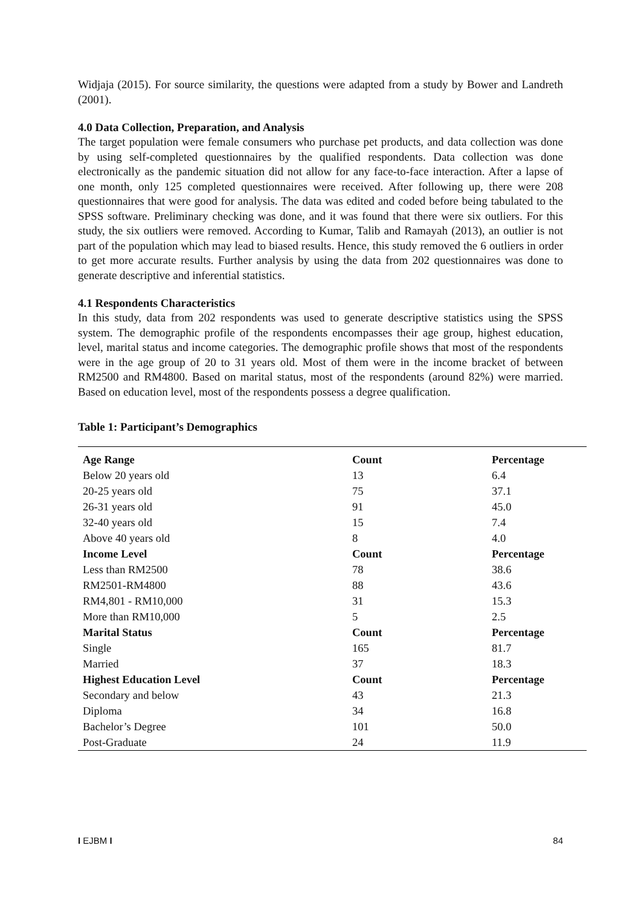Widjaja (2015). For source similarity, the questions were adapted from a study by Bower and Landreth (2001).
4.0 Data Collection, Preparation, and Analysis
The target population were female consumers who purchase pet products, and data collection was done by using self-completed questionnaires by the qualified respondents. Data collection was done electronically as the pandemic situation did not allow for any face-to-face interaction. After a lapse of one month, only 125 completed questionnaires were received. After following up, there were 208 questionnaires that were good for analysis. The data was edited and coded before being tabulated to the SPSS software. Preliminary checking was done, and it was found that there were six outliers. For this study, the six outliers were removed. According to Kumar, Talib and Ramayah (2013), an outlier is not part of the population which may lead to biased results. Hence, this study removed the 6 outliers in order to get more accurate results. Further analysis by using the data from 202 questionnaires was done to generate descriptive and inferential statistics.
4.1 Respondents Characteristics
In this study, data from 202 respondents was used to generate descriptive statistics using the SPSS system. The demographic profile of the respondents encompasses their age group, highest education, level, marital status and income categories. The demographic profile shows that most of the respondents were in the age group of 20 to 31 years old. Most of them were in the income bracket of between RM2500 and RM4800. Based on marital status, most of the respondents (around 82%) were married. Based on education level, most of the respondents possess a degree qualification.
Table 1: Participant’s Demographics
| Age Range | Count | Percentage |
| --- | --- | --- |
| Below 20 years old | 13 | 6.4 |
| 20-25 years old | 75 | 37.1 |
| 26-31 years old | 91 | 45.0 |
| 32-40 years old | 15 | 7.4 |
| Above 40 years old | 8 | 4.0 |
| Income Level | Count | Percentage |
| Less than RM2500 | 78 | 38.6 |
| RM2501-RM4800 | 88 | 43.6 |
| RM4,801 - RM10,000 | 31 | 15.3 |
| More than RM10,000 | 5 | 2.5 |
| Marital Status | Count | Percentage |
| Single | 165 | 81.7 |
| Married | 37 | 18.3 |
| Highest Education Level | Count | Percentage |
| Secondary and below | 43 | 21.3 |
| Diploma | 34 | 16.8 |
| Bachelor’s Degree | 101 | 50.0 |
| Post-Graduate | 24 | 11.9 |
I EJBM I 84